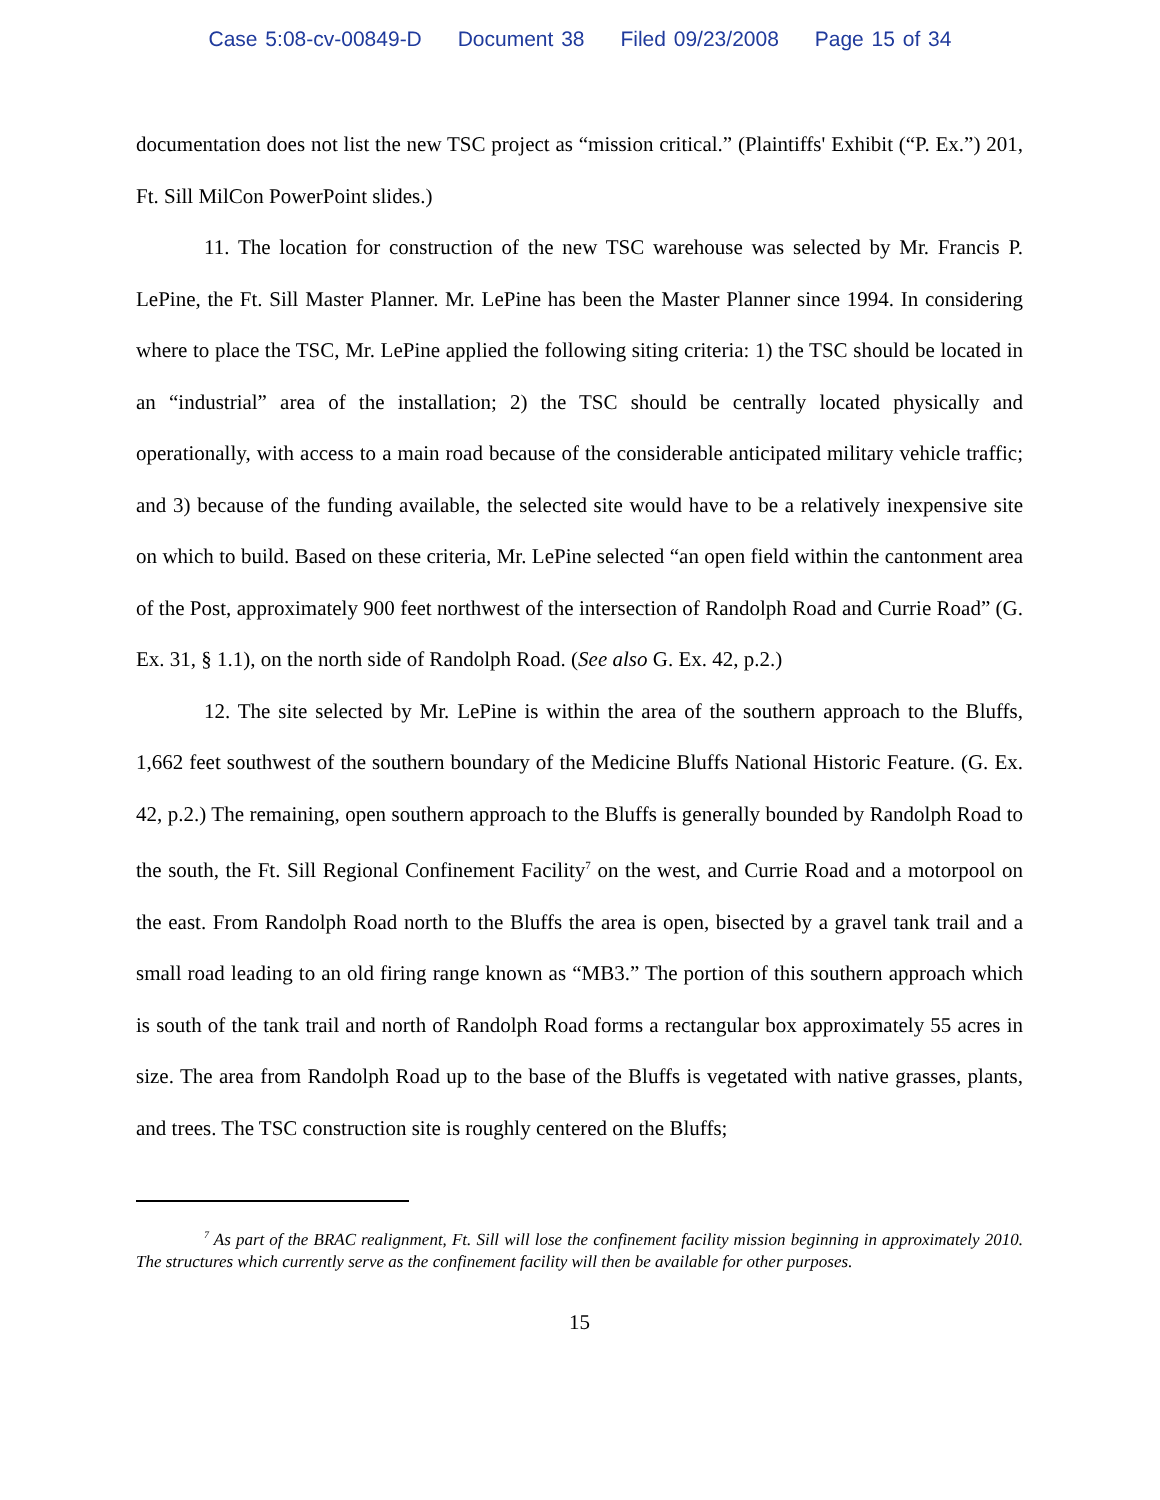Case 5:08-cv-00849-D Document 38 Filed 09/23/2008 Page 15 of 34
documentation does not list the new TSC project as “mission critical.” (Plaintiffs' Exhibit (“P. Ex.”) 201, Ft. Sill MilCon PowerPoint slides.)
11. The location for construction of the new TSC warehouse was selected by Mr. Francis P. LePine, the Ft. Sill Master Planner. Mr. LePine has been the Master Planner since 1994. In considering where to place the TSC, Mr. LePine applied the following siting criteria: 1) the TSC should be located in an “industrial” area of the installation; 2) the TSC should be centrally located physically and operationally, with access to a main road because of the considerable anticipated military vehicle traffic; and 3) because of the funding available, the selected site would have to be a relatively inexpensive site on which to build. Based on these criteria, Mr. LePine selected “an open field within the cantonment area of the Post, approximately 900 feet northwest of the intersection of Randolph Road and Currie Road” (G. Ex. 31, § 1.1), on the north side of Randolph Road. (See also G. Ex. 42, p.2.)
12. The site selected by Mr. LePine is within the area of the southern approach to the Bluffs, 1,662 feet southwest of the southern boundary of the Medicine Bluffs National Historic Feature. (G. Ex. 42, p.2.) The remaining, open southern approach to the Bluffs is generally bounded by Randolph Road to the south, the Ft. Sill Regional Confinement Facility<sup>7</sup> on the west, and Currie Road and a motorpool on the east. From Randolph Road north to the Bluffs the area is open, bisected by a gravel tank trail and a small road leading to an old firing range known as “MB3.” The portion of this southern approach which is south of the tank trail and north of Randolph Road forms a rectangular box approximately 55 acres in size. The area from Randolph Road up to the base of the Bluffs is vegetated with native grasses, plants, and trees. The TSC construction site is roughly centered on the Bluffs;
<sup>7</sup> As part of the BRAC realignment, Ft. Sill will lose the confinement facility mission beginning in approximately 2010. The structures which currently serve as the confinement facility will then be available for other purposes.
15